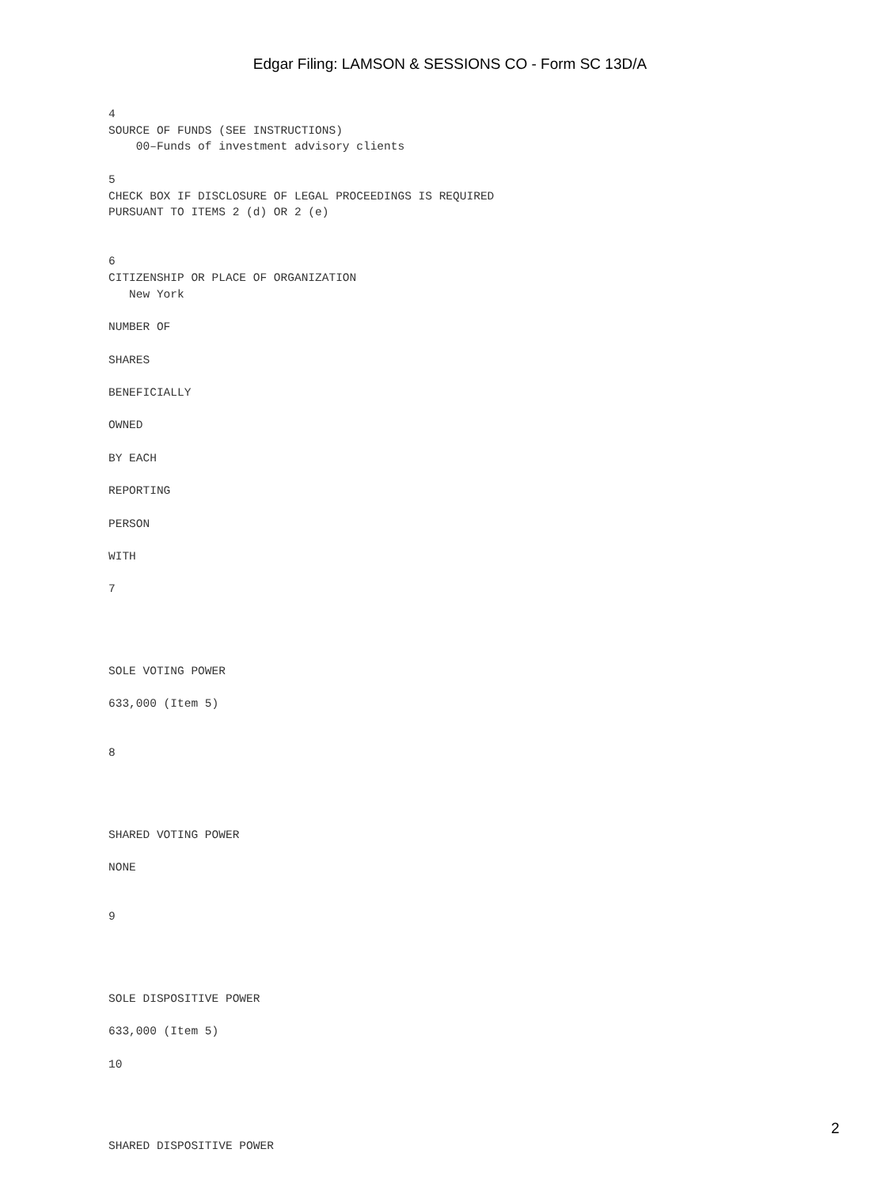Edgar Filing: LAMSON & SESSIONS CO - Form SC 13D/A
4
SOURCE OF FUNDS (SEE INSTRUCTIONS)
    00–Funds of investment advisory clients

5
CHECK BOX IF DISCLOSURE OF LEGAL PROCEEDINGS IS REQUIRED
PURSUANT TO ITEMS 2 (d) OR 2 (e)


6
CITIZENSHIP OR PLACE OF ORGANIZATION
   New York

NUMBER OF

SHARES

BENEFICIALLY

OWNED

BY EACH

REPORTING

PERSON

WITH

7




SOLE VOTING POWER

633,000 (Item 5)


8




SHARED VOTING POWER

NONE


9




SOLE DISPOSITIVE POWER

633,000 (Item 5)

10




SHARED DISPOSITIVE POWER
2